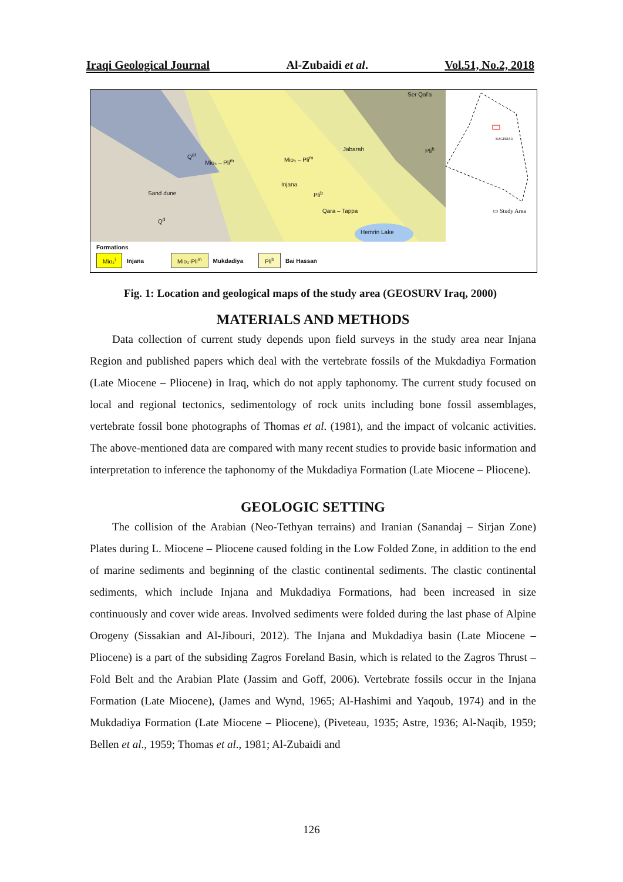Iraqi Geological Journal Al-Zubaidi et al. Vol.51, No.2, 2018
Mio₃ – Pli<sup>m</sup> Mio₃ – Pli<sup>m</sup>
Injana
Jabarah Pli<sup>b</sup>
Sand dune Pli<sup>b</sup>
Qara – Tappa
Hemrin Lake
Ser Qal'a
Q<sup>al</sup>
Q<sup>d</sup>
BAGHDAD
▭ Study Area
Formations
Mio₃<sup>i</sup> Injana Mio₃-Pli<sup>m</sup> Mukdadiya Pli<sup>b</sup> Bai Hassan
Fig. 1: Location and geological maps of the study area (GEOSURV Iraq, 2000)
MATERIALS AND METHODS
Data collection of current study depends upon field surveys in the study area near Injana Region and published papers which deal with the vertebrate fossils of the Mukdadiya Formation (Late Miocene – Pliocene) in Iraq, which do not apply taphonomy. The current study focused on local and regional tectonics, sedimentology of rock units including bone fossil assemblages, vertebrate fossil bone photographs of Thomas et al. (1981), and the impact of volcanic activities. The above-mentioned data are compared with many recent studies to provide basic information and interpretation to inference the taphonomy of the Mukdadiya Formation (Late Miocene – Pliocene).
GEOLOGIC SETTING
The collision of the Arabian (Neo-Tethyan terrains) and Iranian (Sanandaj – Sirjan Zone) Plates during L. Miocene – Pliocene caused folding in the Low Folded Zone, in addition to the end of marine sediments and beginning of the clastic continental sediments. The clastic continental sediments, which include Injana and Mukdadiya Formations, had been increased in size continuously and cover wide areas. Involved sediments were folded during the last phase of Alpine Orogeny (Sissakian and Al-Jibouri, 2012). The Injana and Mukdadiya basin (Late Miocene – Pliocene) is a part of the subsiding Zagros Foreland Basin, which is related to the Zagros Thrust – Fold Belt and the Arabian Plate (Jassim and Goff, 2006). Vertebrate fossils occur in the Injana Formation (Late Miocene), (James and Wynd, 1965; Al-Hashimi and Yaqoub, 1974) and in the Mukdadiya Formation (Late Miocene – Pliocene), (Piveteau, 1935; Astre, 1936; Al-Naqib, 1959; Bellen et al., 1959; Thomas et al., 1981; Al-Zubaidi and
126